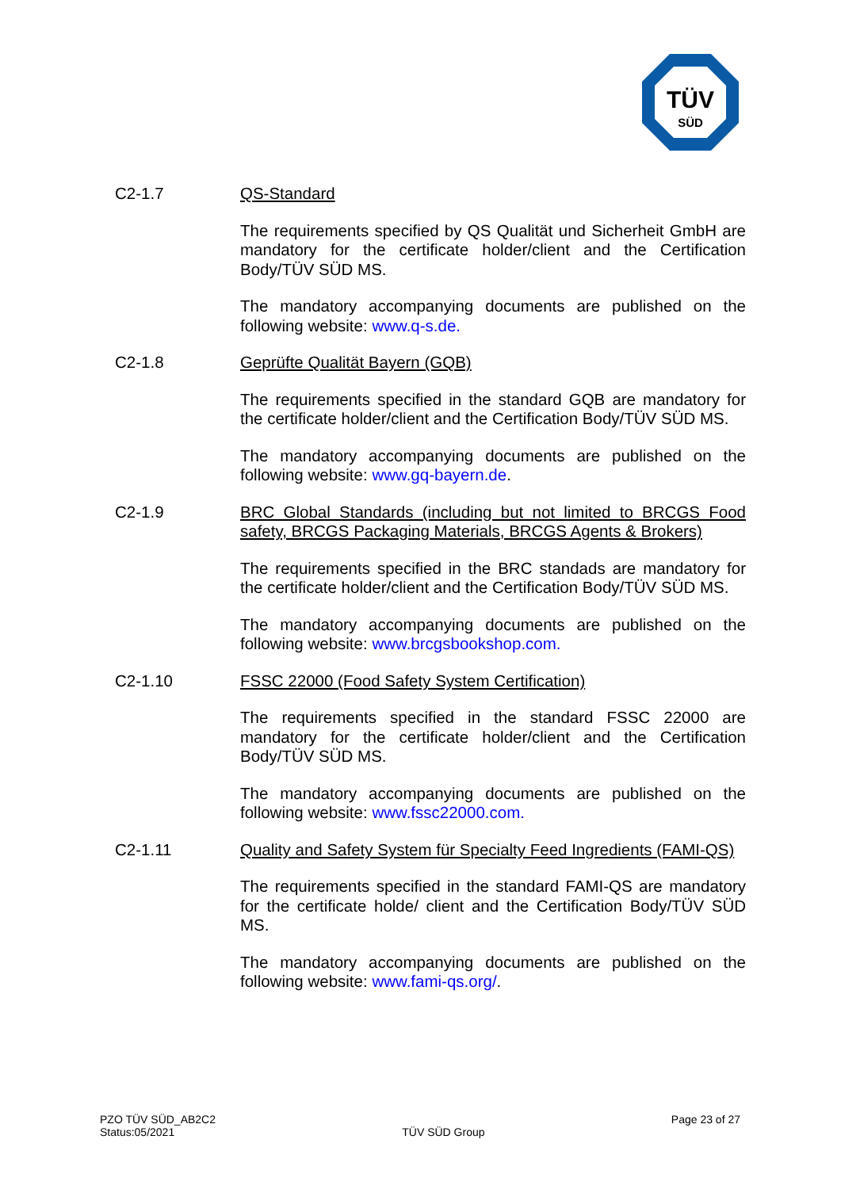TÜV
SÜD
C2-1.7 QS-Standard
The requirements specified by QS Qualität und Sicherheit GmbH are mandatory for the certificate holder/client and the Certification Body/TÜV SÜD MS.
The mandatory accompanying documents are published on the following website: www.q-s.de.
C2-1.8 Geprüfte Qualität Bayern (GQB)
The requirements specified in the standard GQB are mandatory for the certificate holder/client and the Certification Body/TÜV SÜD MS.
The mandatory accompanying documents are published on the following website: www.gq-bayern.de.
C2-1.9 BRC Global Standards (including but not limited to BRCGS Food safety, BRCGS Packaging Materials, BRCGS Agents & Brokers)
The requirements specified in the BRC standads are mandatory for the certificate holder/client and the Certification Body/TÜV SÜD MS.
The mandatory accompanying documents are published on the following website: www.brcgsbookshop.com.
C2-1.10 FSSC 22000 (Food Safety System Certification)
The requirements specified in the standard FSSC 22000 are mandatory for the certificate holder/client and the Certification Body/TÜV SÜD MS.
The mandatory accompanying documents are published on the following website: www.fssc22000.com.
C2-1.11 Quality and Safety System für Specialty Feed Ingredients (FAMI-QS)
The requirements specified in the standard FAMI-QS are mandatory for the certificate holde/ client and the Certification Body/TÜV SÜD MS.
The mandatory accompanying documents are published on the following website: www.fami-qs.org/.
PZO TÜV SÜD_AB2C2
Status:05/2021
TÜV SÜD Group
Page 23 of 27